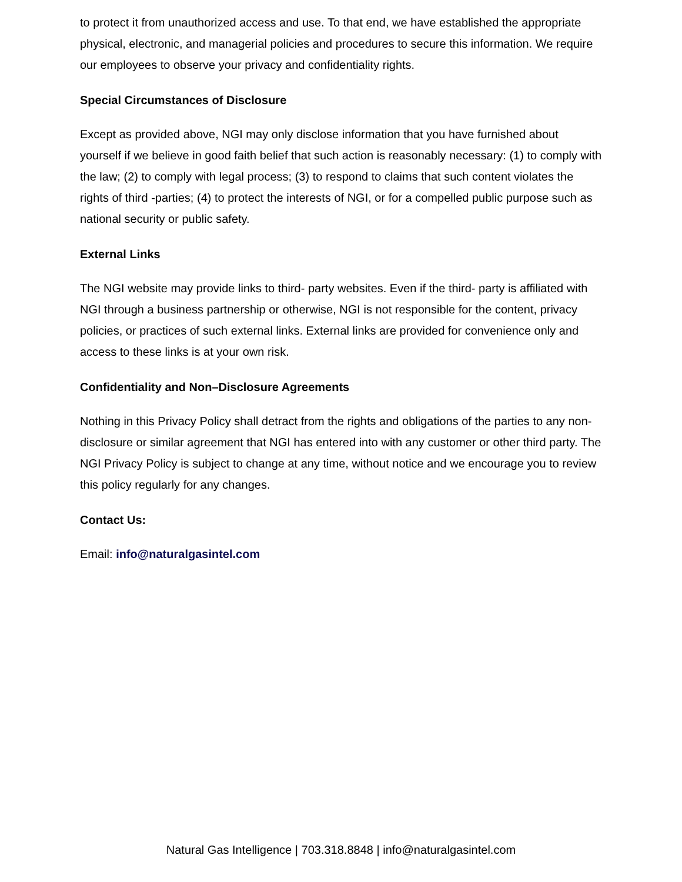to protect it from unauthorized access and use. To that end, we have established the appropriate physical, electronic, and managerial policies and procedures to secure this information. We require our employees to observe your privacy and confidentiality rights.
Special Circumstances of Disclosure
Except as provided above, NGI may only disclose information that you have furnished about yourself if we believe in good faith belief that such action is reasonably necessary: (1) to comply with the law; (2) to comply with legal process; (3) to respond to claims that such content violates the rights of third -parties; (4) to protect the interests of NGI, or for a compelled public purpose such as national security or public safety.
External Links
The NGI website may provide links to third- party websites. Even if the third- party is affiliated with NGI through a business partnership or otherwise, NGI is not responsible for the content, privacy policies, or practices of such external links. External links are provided for convenience only and access to these links is at your own risk.
Confidentiality and Non–Disclosure Agreements
Nothing in this Privacy Policy shall detract from the rights and obligations of the parties to any non-disclosure or similar agreement that NGI has entered into with any customer or other third party. The NGI Privacy Policy is subject to change at any time, without notice and we encourage you to review this policy regularly for any changes.
Contact Us:
Email: info@naturalgasintel.com
Natural Gas Intelligence | 703.318.8848 | info@naturalgasintel.com